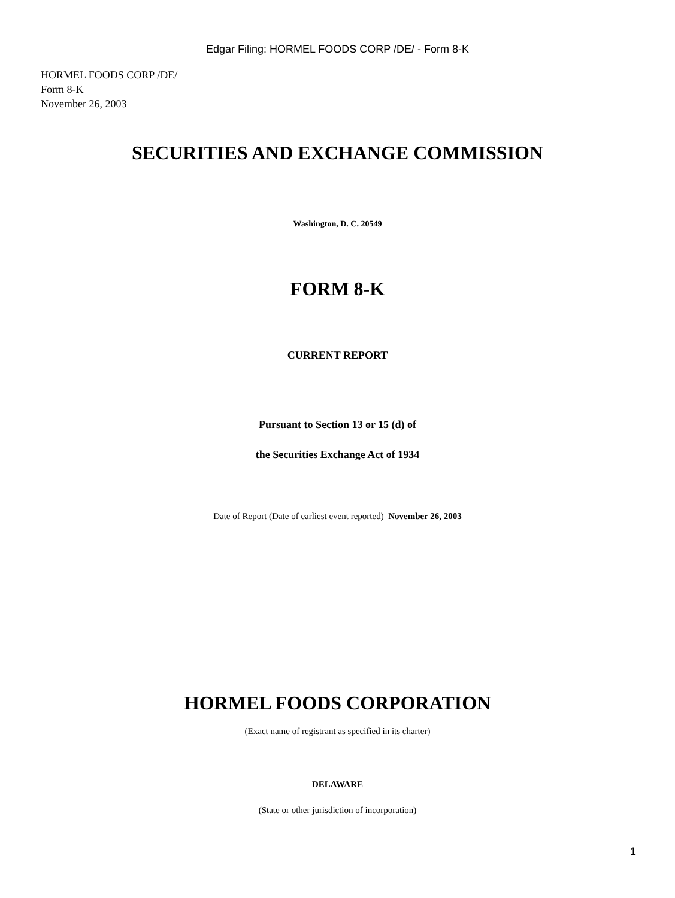Edgar Filing: HORMEL FOODS CORP /DE/ - Form 8-K
HORMEL FOODS CORP /DE/
Form 8-K
November 26, 2003
SECURITIES AND EXCHANGE COMMISSION
Washington, D. C. 20549
FORM 8-K
CURRENT REPORT
Pursuant to Section 13 or 15 (d) of
the Securities Exchange Act of 1934
Date of Report (Date of earliest event reported) November 26, 2003
HORMEL FOODS CORPORATION
(Exact name of registrant as specified in its charter)
DELAWARE
(State or other jurisdiction of incorporation)
1